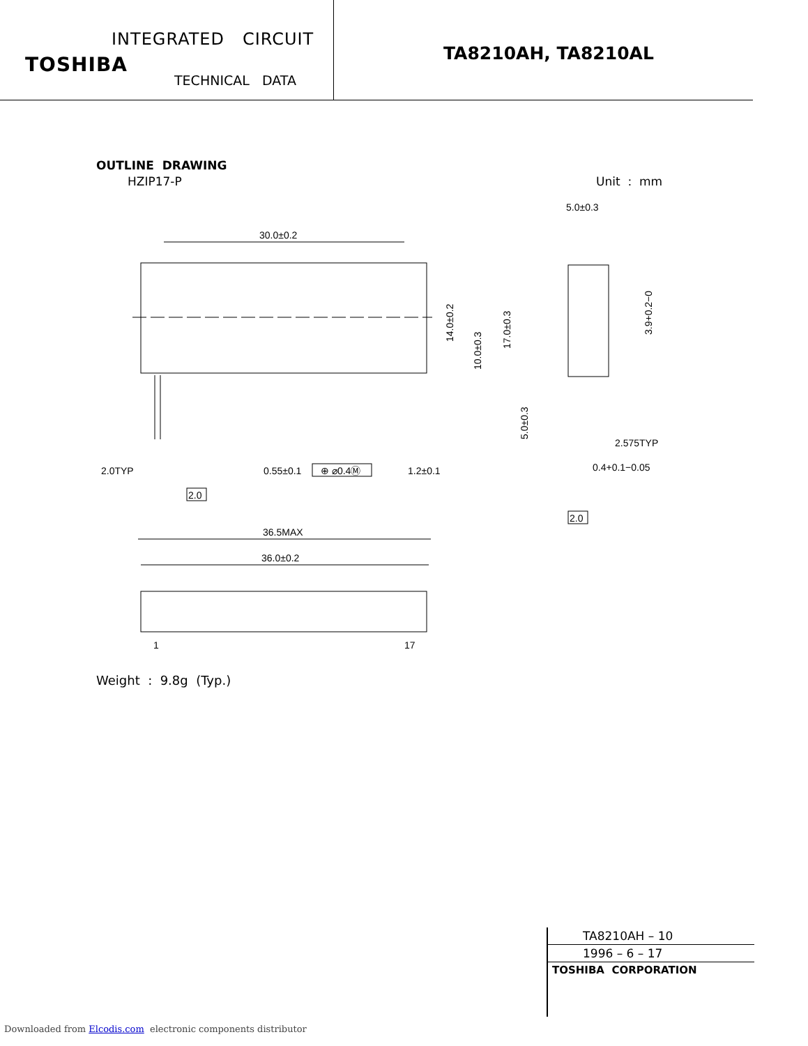INTEGRATED CIRCUIT
TOSHIBA
TECHNICAL DATA
TA8210AH, TA8210AL
OUTLINE DRAWING
HZIP17-P Unit : mm
30.0±0.2
14.0±0.2
10.0±0.3
17.0±0.3
5.0±0.3
2.0TYP
0.55±0.1
⊕ ⌀0.4Ⓜ
1.2±0.1
2.0
36.5MAX
36.0±0.2
1
17
5.0±0.3
3.9+0.2−0
2.575TYP
0.4+0.1−0.05
2.0
Weight : 9.8g (Typ.)
TA8210AH – 10
1996 – 6 – 17
TOSHIBA CORPORATION
Downloaded from Elcodis.com electronic components distributor